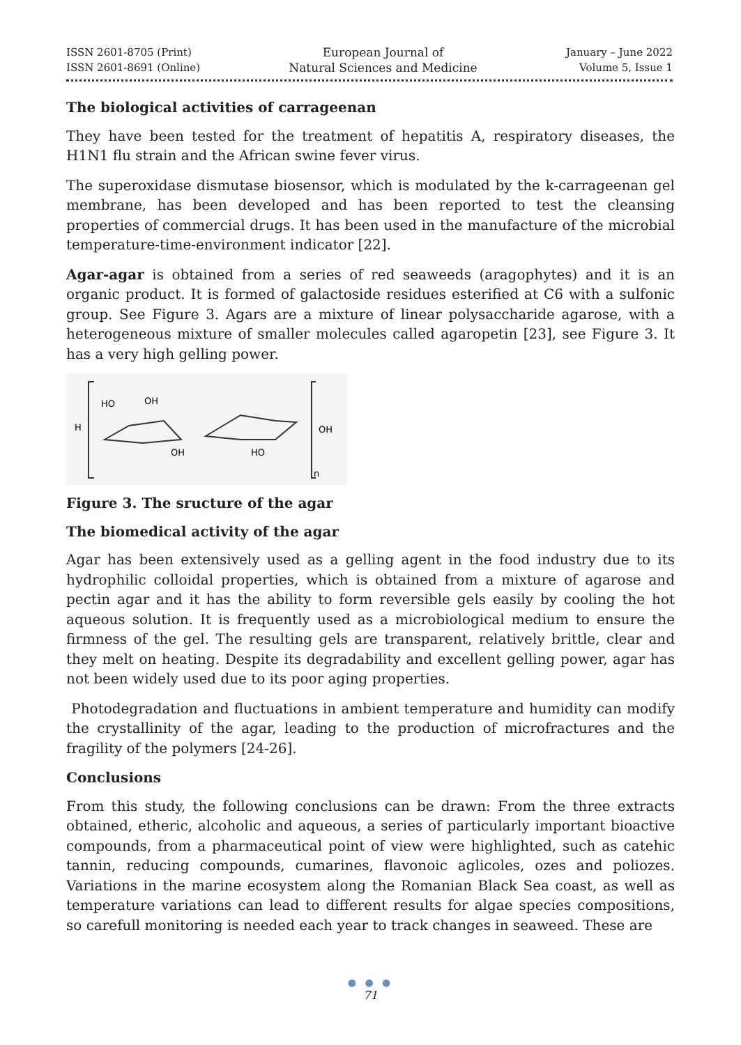ISSN 2601-8705 (Print)
ISSN 2601-8691 (Online)
European Journal of
Natural Sciences and Medicine
January – June 2022
Volume 5, Issue 1
The biological activities of carrageenan
They have been tested for the treatment of hepatitis A, respiratory diseases, the H1N1 flu strain and the African swine fever virus.
The superoxidase dismutase biosensor, which is modulated by the k-carrageenan gel membrane, has been developed and has been reported to test the cleansing properties of commercial drugs. It has been used in the manufacture of the microbial temperature-time-environment indicator [22].
Agar-agar is obtained from a series of red seaweeds (aragophytes) and it is an organic product. It is formed of galactoside residues esterified at C6 with a sulfonic group. See Figure 3. Agars are a mixture of linear polysaccharide agarose, with a heterogeneous mixture of smaller molecules called agaropetin [23], see Figure 3. It has a very high gelling power.
H
HO
OH
OH
HO
OH
n
Figure 3. The sructure of the agar
The biomedical activity of the agar
Agar has been extensively used as a gelling agent in the food industry due to its hydrophilic colloidal properties, which is obtained from a mixture of agarose and pectin agar and it has the ability to form reversible gels easily by cooling the hot aqueous solution. It is frequently used as a microbiological medium to ensure the firmness of the gel. The resulting gels are transparent, relatively brittle, clear and they melt on heating. Despite its degradability and excellent gelling power, agar has not been widely used due to its poor aging properties.
Photodegradation and fluctuations in ambient temperature and humidity can modify the crystallinity of the agar, leading to the production of microfractures and the fragility of the polymers [24-26].
Conclusions
From this study, the following conclusions can be drawn: From the three extracts obtained, etheric, alcoholic and aqueous, a series of particularly important bioactive compounds, from a pharmaceutical point of view were highlighted, such as catehic tannin, reducing compounds, cumarines, flavonoic aglicoles, ozes and poliozes. Variations in the marine ecosystem along the Romanian Black Sea coast, as well as temperature variations can lead to different results for algae species compositions, so carefull monitoring is needed each year to track changes in seaweed. These are
● ● ●
71